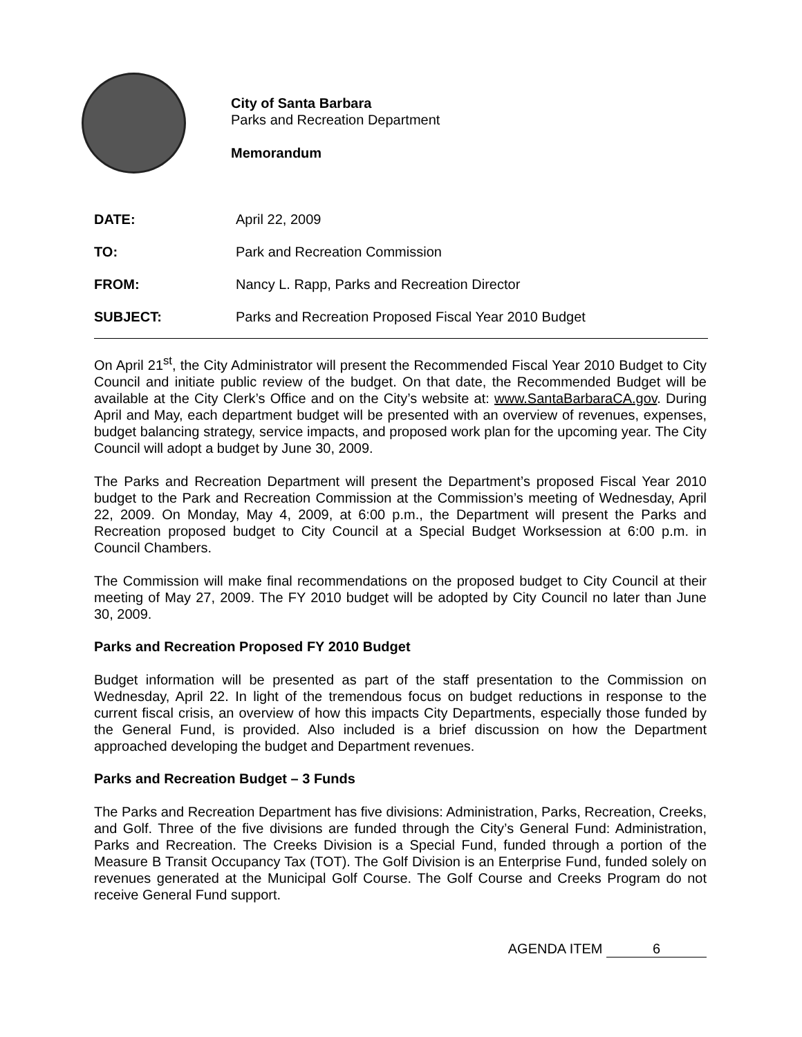City of Santa Barbara
Parks and Recreation Department
Memorandum
DATE: April 22, 2009
TO: Park and Recreation Commission
FROM: Nancy L. Rapp, Parks and Recreation Director
SUBJECT: Parks and Recreation Proposed Fiscal Year 2010 Budget
On April 21<sup>st</sup>, the City Administrator will present the Recommended Fiscal Year 2010 Budget to City Council and initiate public review of the budget. On that date, the Recommended Budget will be available at the City Clerk’s Office and on the City’s website at: www.SantaBarbaraCA.gov. During April and May, each department budget will be presented with an overview of revenues, expenses, budget balancing strategy, service impacts, and proposed work plan for the upcoming year. The City Council will adopt a budget by June 30, 2009.
The Parks and Recreation Department will present the Department’s proposed Fiscal Year 2010 budget to the Park and Recreation Commission at the Commission’s meeting of Wednesday, April 22, 2009. On Monday, May 4, 2009, at 6:00 p.m., the Department will present the Parks and Recreation proposed budget to City Council at a Special Budget Worksession at 6:00 p.m. in Council Chambers.
The Commission will make final recommendations on the proposed budget to City Council at their meeting of May 27, 2009. The FY 2010 budget will be adopted by City Council no later than June 30, 2009.
Parks and Recreation Proposed FY 2010 Budget
Budget information will be presented as part of the staff presentation to the Commission on Wednesday, April 22. In light of the tremendous focus on budget reductions in response to the current fiscal crisis, an overview of how this impacts City Departments, especially those funded by the General Fund, is provided. Also included is a brief discussion on how the Department approached developing the budget and Department revenues.
Parks and Recreation Budget – 3 Funds
The Parks and Recreation Department has five divisions: Administration, Parks, Recreation, Creeks, and Golf. Three of the five divisions are funded through the City’s General Fund: Administration, Parks and Recreation. The Creeks Division is a Special Fund, funded through a portion of the Measure B Transit Occupancy Tax (TOT). The Golf Division is an Enterprise Fund, funded solely on revenues generated at the Municipal Golf Course. The Golf Course and Creeks Program do not receive General Fund support.
AGENDA ITEM 6